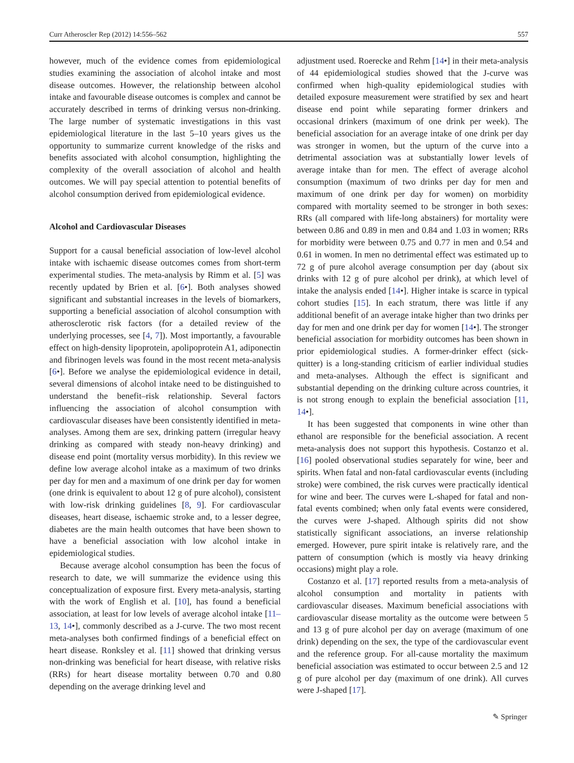Curr Atheroscler Rep (2012) 14:556–562 557
however, much of the evidence comes from epidemiological studies examining the association of alcohol intake and most disease outcomes. However, the relationship between alcohol intake and favourable disease outcomes is complex and cannot be accurately described in terms of drinking versus non-drinking. The large number of systematic investigations in this vast epidemiological literature in the last 5–10 years gives us the opportunity to summarize current knowledge of the risks and benefits associated with alcohol consumption, highlighting the complexity of the overall association of alcohol and health outcomes. We will pay special attention to potential benefits of alcohol consumption derived from epidemiological evidence.
Alcohol and Cardiovascular Diseases
Support for a causal beneficial association of low-level alcohol intake with ischaemic disease outcomes comes from short-term experimental studies. The meta-analysis by Rimm et al. [5] was recently updated by Brien et al. [6•]. Both analyses showed significant and substantial increases in the levels of biomarkers, supporting a beneficial association of alcohol consumption with atherosclerotic risk factors (for a detailed review of the underlying processes, see [4, 7]). Most importantly, a favourable effect on high-density lipoprotein, apolipoprotein A1, adiponectin and fibrinogen levels was found in the most recent meta-analysis [6•]. Before we analyse the epidemiological evidence in detail, several dimensions of alcohol intake need to be distinguished to understand the benefit–risk relationship. Several factors influencing the association of alcohol consumption with cardiovascular diseases have been consistently identified in meta-analyses. Among them are sex, drinking pattern (irregular heavy drinking as compared with steady non-heavy drinking) and disease end point (mortality versus morbidity). In this review we define low average alcohol intake as a maximum of two drinks per day for men and a maximum of one drink per day for women (one drink is equivalent to about 12 g of pure alcohol), consistent with low-risk drinking guidelines [8, 9]. For cardiovascular diseases, heart disease, ischaemic stroke and, to a lesser degree, diabetes are the main health outcomes that have been shown to have a beneficial association with low alcohol intake in epidemiological studies.
Because average alcohol consumption has been the focus of research to date, we will summarize the evidence using this conceptualization of exposure first. Every meta-analysis, starting with the work of English et al. [10], has found a beneficial association, at least for low levels of average alcohol intake [11–13, 14•], commonly described as a J-curve. The two most recent meta-analyses both confirmed findings of a beneficial effect on heart disease. Ronksley et al. [11] showed that drinking versus non-drinking was beneficial for heart disease, with relative risks (RRs) for heart disease mortality between 0.70 and 0.80 depending on the average drinking level and
adjustment used. Roerecke and Rehm [14•] in their meta-analysis of 44 epidemiological studies showed that the J-curve was confirmed when high-quality epidemiological studies with detailed exposure measurement were stratified by sex and heart disease end point while separating former drinkers and occasional drinkers (maximum of one drink per week). The beneficial association for an average intake of one drink per day was stronger in women, but the upturn of the curve into a detrimental association was at substantially lower levels of average intake than for men. The effect of average alcohol consumption (maximum of two drinks per day for men and maximum of one drink per day for women) on morbidity compared with mortality seemed to be stronger in both sexes: RRs (all compared with life-long abstainers) for mortality were between 0.86 and 0.89 in men and 0.84 and 1.03 in women; RRs for morbidity were between 0.75 and 0.77 in men and 0.54 and 0.61 in women. In men no detrimental effect was estimated up to 72 g of pure alcohol average consumption per day (about six drinks with 12 g of pure alcohol per drink), at which level of intake the analysis ended [14•]. Higher intake is scarce in typical cohort studies [15]. In each stratum, there was little if any additional benefit of an average intake higher than two drinks per day for men and one drink per day for women [14•]. The stronger beneficial association for morbidity outcomes has been shown in prior epidemiological studies. A former-drinker effect (sick-quitter) is a long-standing criticism of earlier individual studies and meta-analyses. Although the effect is significant and substantial depending on the drinking culture across countries, it is not strong enough to explain the beneficial association [11, 14•].
It has been suggested that components in wine other than ethanol are responsible for the beneficial association. A recent meta-analysis does not support this hypothesis. Costanzo et al. [16] pooled observational studies separately for wine, beer and spirits. When fatal and non-fatal cardiovascular events (including stroke) were combined, the risk curves were practically identical for wine and beer. The curves were L-shaped for fatal and non-fatal events combined; when only fatal events were considered, the curves were J-shaped. Although spirits did not show statistically significant associations, an inverse relationship emerged. However, pure spirit intake is relatively rare, and the pattern of consumption (which is mostly via heavy drinking occasions) might play a role.
Costanzo et al. [17] reported results from a meta-analysis of alcohol consumption and mortality in patients with cardiovascular diseases. Maximum beneficial associations with cardiovascular disease mortality as the outcome were between 5 and 13 g of pure alcohol per day on average (maximum of one drink) depending on the sex, the type of the cardiovascular event and the reference group. For all-cause mortality the maximum beneficial association was estimated to occur between 2.5 and 12 g of pure alcohol per day (maximum of one drink). All curves were J-shaped [17].
✎ Springer